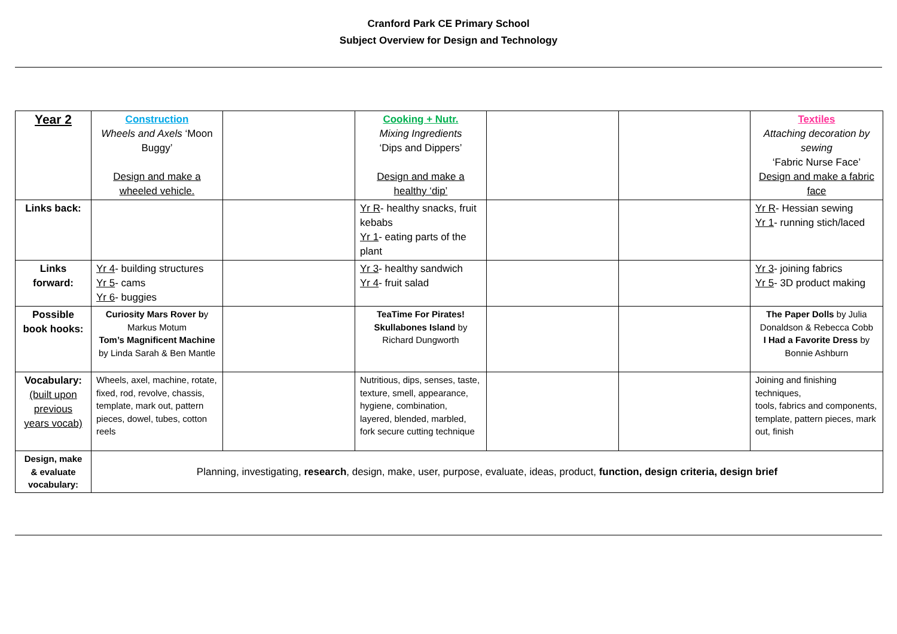Cranford Park CE Primary School
Subject Overview for Design and Technology
| Year 2 | Construction Wheels and Axels ‘Moon Buggy’ Design and make a wheeled vehicle. | | Cooking + Nutr. Mixing Ingredients ‘Dips and Dippers’ Design and make a healthy ‘dip’ | | | Textiles Attaching decoration by sewing ‘Fabric Nurse Face’ Design and make a fabric face |
| Links back: | | | Yr R - healthy snacks, fruit kebabs Yr 1 - eating parts of the plant | | | Yr R - Hessian sewing Yr 1 - running stich/laced |
| Links forward: | Yr 4 - building structures Yr 5 - cams Yr 6 - buggies | | Yr 3 - healthy sandwich Yr 4 - fruit salad | | | Yr 3 - joining fabrics Yr 5 - 3D product making |
| Possible book hooks: | Curiosity Mars Rover b y Markus Motum Tom’s Magnificent Machine by Linda Sarah & Ben Mantle | | TeaTime For Pirates! Skullabones Island by Richard Dungworth | | | The Paper Dolls by Julia Donaldson & Rebecca Cobb I Had a Favorite Dress by Bonnie Ashburn |
| Vocabulary: (built upon previous years vocab) | Wheels, axel, machine, rotate, fixed, rod, revolve, chassis, template, mark out, pattern pieces, dowel, tubes, cotton reels | | Nutritious, dips, senses, taste, texture, smell, appearance, hygiene, combination, layered, blended, marbled, fork secure cutting technique | | | Joining and finishing techniques, tools, fabrics and components, template, pattern pieces, mark out, finish |
| Design, make & evaluate vocabulary: | Planning, investigating, research , design, make, user, purpose, evaluate, ideas, product, function, design criteria, design brief | | | | | |